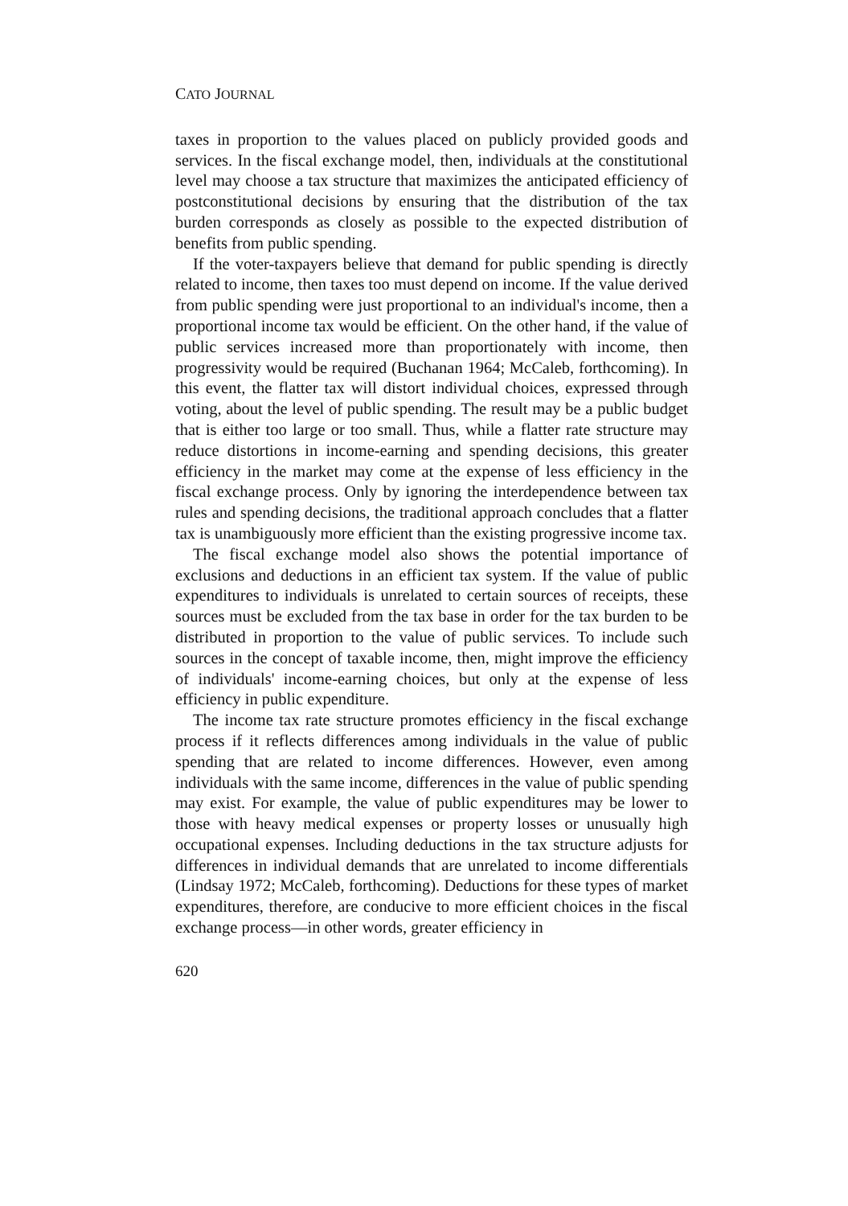CATO JOURNAL
taxes in proportion to the values placed on publicly provided goods and services. In the fiscal exchange model, then, individuals at the constitutional level may choose a tax structure that maximizes the anticipated efficiency of postconstitutional decisions by ensuring that the distribution of the tax burden corresponds as closely as possible to the expected distribution of benefits from public spending.
If the voter-taxpayers believe that demand for public spending is directly related to income, then taxes too must depend on income. If the value derived from public spending were just proportional to an individual's income, then a proportional income tax would be efficient. On the other hand, if the value of public services increased more than proportionately with income, then progressivity would be required (Buchanan 1964; McCaleb, forthcoming). In this event, the flatter tax will distort individual choices, expressed through voting, about the level of public spending. The result may be a public budget that is either too large or too small. Thus, while a flatter rate structure may reduce distortions in income-earning and spending decisions, this greater efficiency in the market may come at the expense of less efficiency in the fiscal exchange process. Only by ignoring the interdependence between tax rules and spending decisions, the traditional approach concludes that a flatter tax is unambiguously more efficient than the existing progressive income tax.
The fiscal exchange model also shows the potential importance of exclusions and deductions in an efficient tax system. If the value of public expenditures to individuals is unrelated to certain sources of receipts, these sources must be excluded from the tax base in order for the tax burden to be distributed in proportion to the value of public services. To include such sources in the concept of taxable income, then, might improve the efficiency of individuals' income-earning choices, but only at the expense of less efficiency in public expenditure.
The income tax rate structure promotes efficiency in the fiscal exchange process if it reflects differences among individuals in the value of public spending that are related to income differences. However, even among individuals with the same income, differences in the value of public spending may exist. For example, the value of public expenditures may be lower to those with heavy medical expenses or property losses or unusually high occupational expenses. Including deductions in the tax structure adjusts for differences in individual demands that are unrelated to income differentials (Lindsay 1972; McCaleb, forthcoming). Deductions for these types of market expenditures, therefore, are conducive to more efficient choices in the fiscal exchange process—in other words, greater efficiency in
620